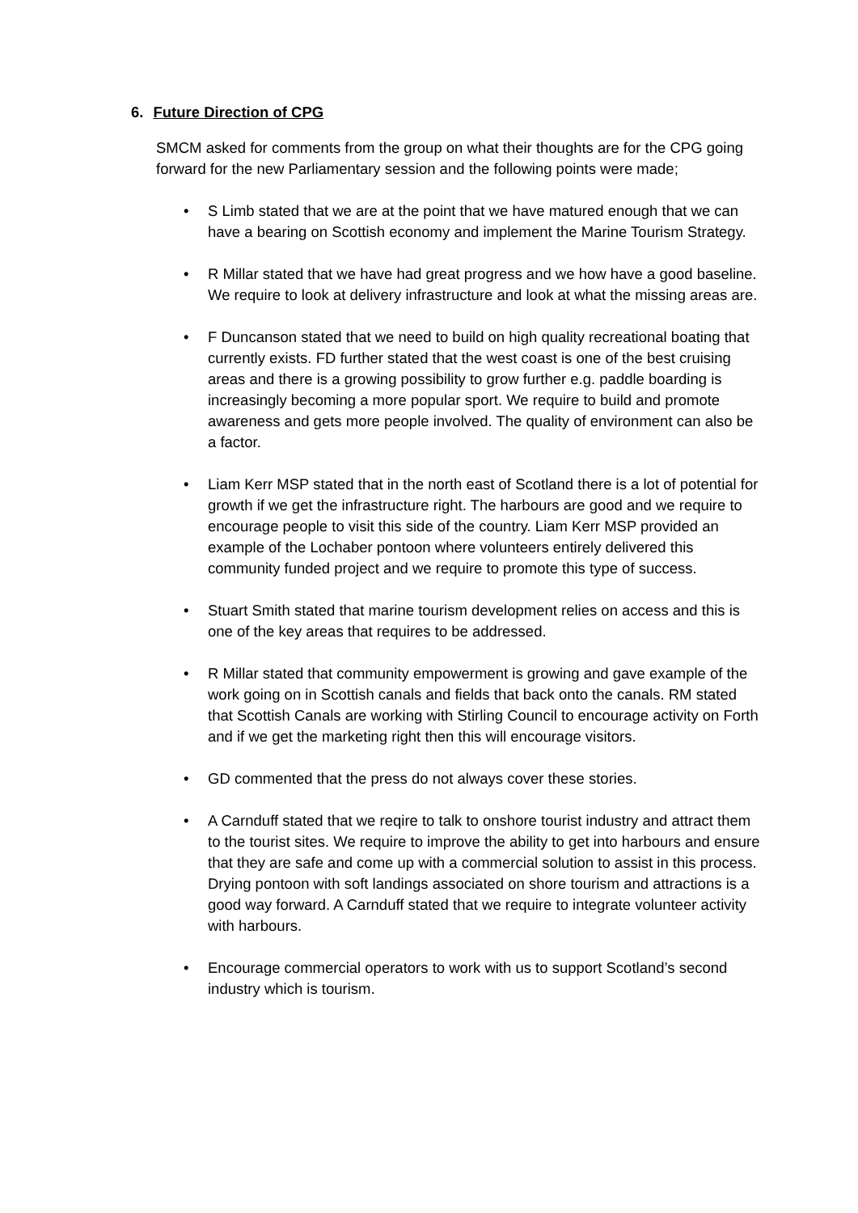6. Future Direction of CPG
SMCM asked for comments from the group on what their thoughts are for the CPG going forward for the new Parliamentary session and the following points were made;
• S Limb stated that we are at the point that we have matured enough that we can have a bearing on Scottish economy and implement the Marine Tourism Strategy.
• R Millar stated that we have had great progress and we how have a good baseline. We require to look at delivery infrastructure and look at what the missing areas are.
• F Duncanson stated that we need to build on high quality recreational boating that currently exists. FD further stated that the west coast is one of the best cruising areas and there is a growing possibility to grow further e.g. paddle boarding is increasingly becoming a more popular sport. We require to build and promote awareness and gets more people involved. The quality of environment can also be a factor.
• Liam Kerr MSP stated that in the north east of Scotland there is a lot of potential for growth if we get the infrastructure right. The harbours are good and we require to encourage people to visit this side of the country. Liam Kerr MSP provided an example of the Lochaber pontoon where volunteers entirely delivered this community funded project and we require to promote this type of success.
• Stuart Smith stated that marine tourism development relies on access and this is one of the key areas that requires to be addressed.
• R Millar stated that community empowerment is growing and gave example of the work going on in Scottish canals and fields that back onto the canals. RM stated that Scottish Canals are working with Stirling Council to encourage activity on Forth and if we get the marketing right then this will encourage visitors.
• GD commented that the press do not always cover these stories.
• A Carnduff stated that we reqire to talk to onshore tourist industry and attract them to the tourist sites. We require to improve the ability to get into harbours and ensure that they are safe and come up with a commercial solution to assist in this process. Drying pontoon with soft landings associated on shore tourism and attractions is a good way forward. A Carnduff stated that we require to integrate volunteer activity with harbours.
• Encourage commercial operators to work with us to support Scotland’s second industry which is tourism.